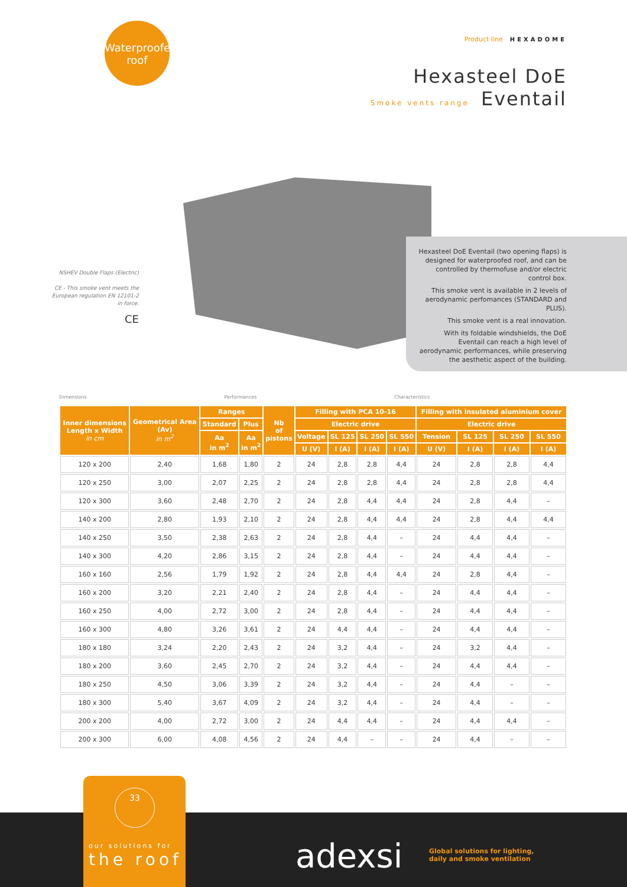Waterproofed
roof
Product line HEXADOME
Hexasteel DoE
Smoke vents range Eventail
NSHEV Double Flaps (Electric)
CE - This smoke vent meets the European regulation EN 12101-2 in force.
CE
Hexasteel DoE Eventail (two opening flaps) is designed for waterproofed roof, and can be controlled by thermofuse and/or electric control box.
This smoke vent is available in 2 levels of aerodynamic perfomances (STANDARD and PLUS).
This smoke vent is a real innovation.
With its foldable windshields, the DoE Eventail can reach a high level of aerodynamic performances, while preserving the aesthetic aspect of the building.
Dimensions Performances Characteristics
| Inner dimensions Length x Width in cm | Geometrical Area (Av) in m<sup>2</sup> | Ranges | | Nb of pistons | Filling with PCA 10-16 | | | | Filling with insulated aluminium cover | | | |
| --- | --- | --- | --- | --- | --- | --- | --- | --- | --- | --- | --- | --- |
| | | Standard | Plus | | Electric drive | | | | Electric drive | | | |
| | | Aa in m<sup>2</sup> | Aa in m<sup>2</sup> | | Voltage | SL 125 | SL 250 | SL 550 | Tension | SL 125 | SL 250 | SL 550 |
| | | | | | U (V) | I (A) | I (A) | I (A) | U (V) | I (A) | I (A) | I (A) |
| 120 x 200 | 2,40 | 1,68 | 1,80 | 2 | 24 | 2,8 | 2,8 | 4,4 | 24 | 2,8 | 2,8 | 4,4 |
| 120 x 250 | 3,00 | 2,07 | 2,25 | 2 | 24 | 2,8 | 2,8 | 4,4 | 24 | 2,8 | 2,8 | 4,4 |
| 120 x 300 | 3,60 | 2,48 | 2,70 | 2 | 24 | 2,8 | 4,4 | 4,4 | 24 | 2,8 | 4,4 | – |
| 140 x 200 | 2,80 | 1,93 | 2,10 | 2 | 24 | 2,8 | 4,4 | 4,4 | 24 | 2,8 | 4,4 | 4,4 |
| 140 x 250 | 3,50 | 2,38 | 2,63 | 2 | 24 | 2,8 | 4,4 | – | 24 | 4,4 | 4,4 | – |
| 140 x 300 | 4,20 | 2,86 | 3,15 | 2 | 24 | 2,8 | 4,4 | – | 24 | 4,4 | 4,4 | – |
| 160 x 160 | 2,56 | 1,79 | 1,92 | 2 | 24 | 2,8 | 4,4 | 4,4 | 24 | 2,8 | 4,4 | – |
| 160 x 200 | 3,20 | 2,21 | 2,40 | 2 | 24 | 2,8 | 4,4 | – | 24 | 4,4 | 4,4 | – |
| 160 x 250 | 4,00 | 2,72 | 3,00 | 2 | 24 | 2,8 | 4,4 | – | 24 | 4,4 | 4,4 | – |
| 160 x 300 | 4,80 | 3,26 | 3,61 | 2 | 24 | 4,4 | 4,4 | – | 24 | 4,4 | 4,4 | – |
| 180 x 180 | 3,24 | 2,20 | 2,43 | 2 | 24 | 3,2 | 4,4 | – | 24 | 3,2 | 4,4 | – |
| 180 x 200 | 3,60 | 2,45 | 2,70 | 2 | 24 | 3,2 | 4,4 | – | 24 | 4,4 | 4,4 | – |
| 180 x 250 | 4,50 | 3,06 | 3,39 | 2 | 24 | 3,2 | 4,4 | – | 24 | 4,4 | – | – |
| 180 x 300 | 5,40 | 3,67 | 4,09 | 2 | 24 | 3,2 | 4,4 | – | 24 | 4,4 | – | – |
| 200 x 200 | 4,00 | 2,72 | 3,00 | 2 | 24 | 4,4 | 4,4 | – | 24 | 4,4 | 4,4 | – |
| 200 x 300 | 6,00 | 4,08 | 4,56 | 2 | 24 | 4,4 | – | – | 24 | 4,4 | – | – |
33
our solutions for
the roof
adexsi
Global solutions for lighting,
daily and smoke ventilation